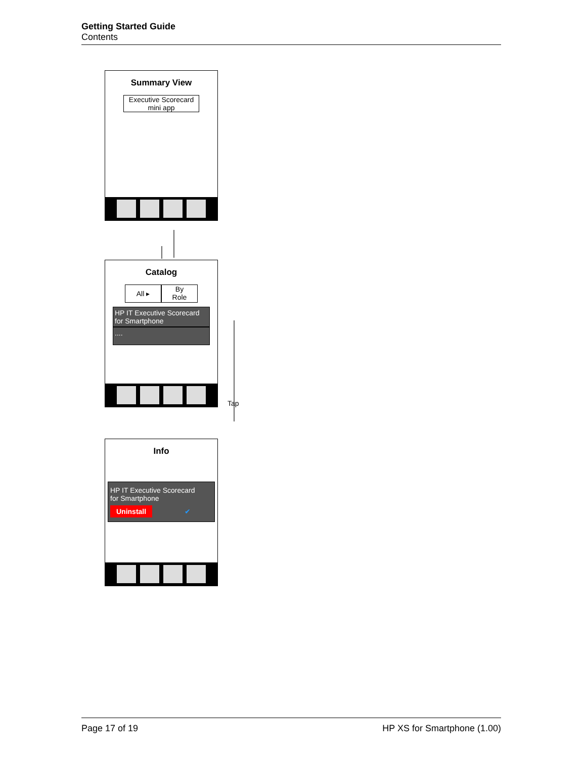Getting Started Guide
Contents
Summary View
Executive Scorecard
mini app
Catalog
All ▸
By
Role
HP IT Executive Scorecard
for Smartphone
....
Tap
Info
HP IT Executive Scorecard
for Smartphone
Uninstall ✔
Page 17 of 19 HP XS for Smartphone (1.00)